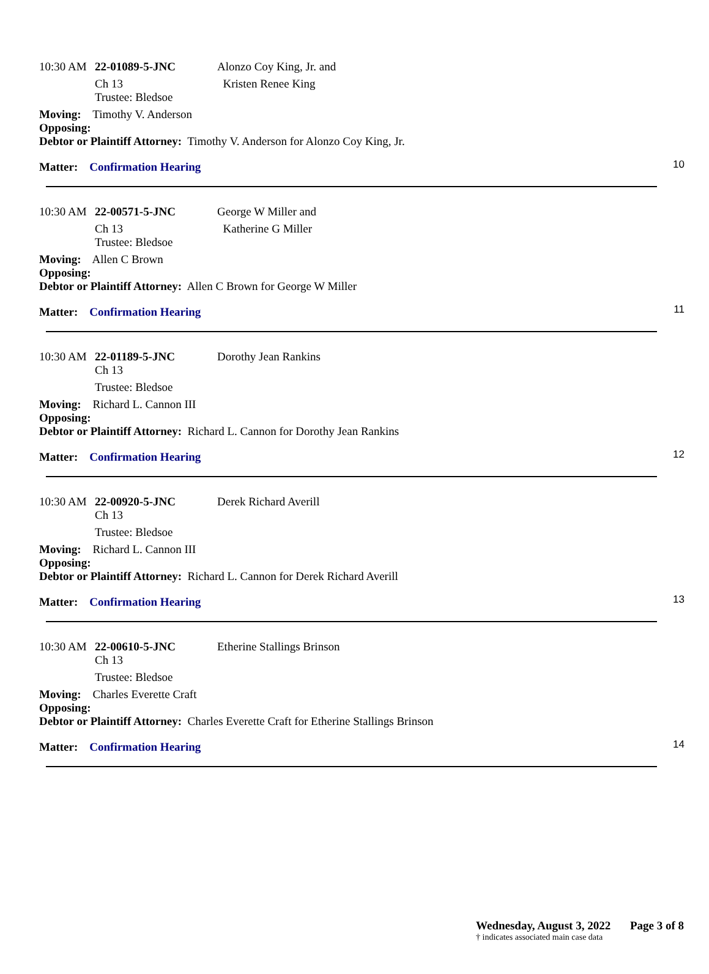10:30 AM 22-01089-5-JNC Alonzo Coy King, Jr. and
Ch 13 Kristen Renee King
Trustee: Bledsoe
Moving: Timothy V. Anderson
Opposing:
Debtor or Plaintiff Attorney: Timothy V. Anderson for Alonzo Coy King, Jr.
Matter: Confirmation Hearing
10
10:30 AM 22-00571-5-JNC George W Miller and
Ch 13 Katherine G Miller
Trustee: Bledsoe
Moving: Allen C Brown
Opposing:
Debtor or Plaintiff Attorney: Allen C Brown for George W Miller
Matter: Confirmation Hearing
11
10:30 AM 22-01189-5-JNC Dorothy Jean Rankins
Ch 13
Trustee: Bledsoe
Moving: Richard L. Cannon III
Opposing:
Debtor or Plaintiff Attorney: Richard L. Cannon for Dorothy Jean Rankins
Matter: Confirmation Hearing
12
10:30 AM 22-00920-5-JNC Derek Richard Averill
Ch 13
Trustee: Bledsoe
Moving: Richard L. Cannon III
Opposing:
Debtor or Plaintiff Attorney: Richard L. Cannon for Derek Richard Averill
Matter: Confirmation Hearing
13
10:30 AM 22-00610-5-JNC Etherine Stallings Brinson
Ch 13
Trustee: Bledsoe
Moving: Charles Everette Craft
Opposing:
Debtor or Plaintiff Attorney: Charles Everette Craft for Etherine Stallings Brinson
Matter: Confirmation Hearing
14
Wednesday, August 3, 2022 Page 3 of 8
† indicates associated main case data